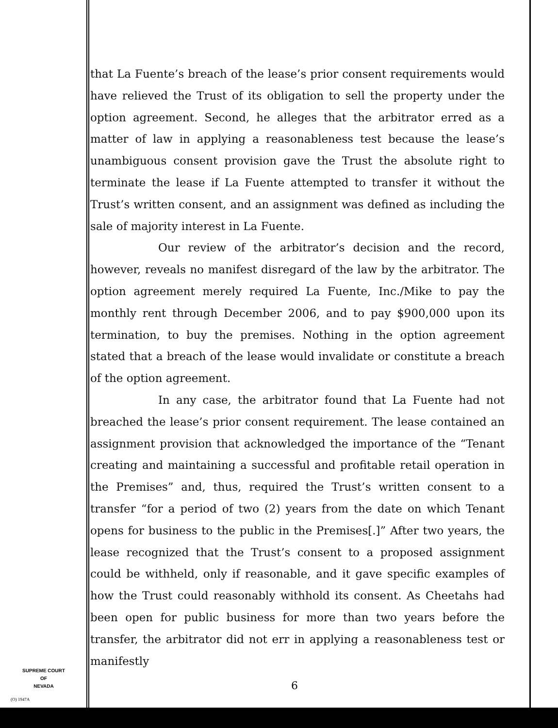that La Fuente’s breach of the lease’s prior consent requirements would have relieved the Trust of its obligation to sell the property under the option agreement. Second, he alleges that the arbitrator erred as a matter of law in applying a reasonableness test because the lease’s unambiguous consent provision gave the Trust the absolute right to terminate the lease if La Fuente attempted to transfer it without the Trust’s written consent, and an assignment was defined as including the sale of majority interest in La Fuente.
Our review of the arbitrator’s decision and the record, however, reveals no manifest disregard of the law by the arbitrator. The option agreement merely required La Fuente, Inc./Mike to pay the monthly rent through December 2006, and to pay $900,000 upon its termination, to buy the premises. Nothing in the option agreement stated that a breach of the lease would invalidate or constitute a breach of the option agreement.
In any case, the arbitrator found that La Fuente had not breached the lease’s prior consent requirement. The lease contained an assignment provision that acknowledged the importance of the “Tenant creating and maintaining a successful and profitable retail operation in the Premises” and, thus, required the Trust’s written consent to a transfer “for a period of two (2) years from the date on which Tenant opens for business to the public in the Premises[.]” After two years, the lease recognized that the Trust’s consent to a proposed assignment could be withheld, only if reasonable, and it gave specific examples of how the Trust could reasonably withhold its consent. As Cheetahs had been open for public business for more than two years before the transfer, the arbitrator did not err in applying a reasonableness test or manifestly
SUPREME COURT
OF
NEVADA
(O) 1947A
6